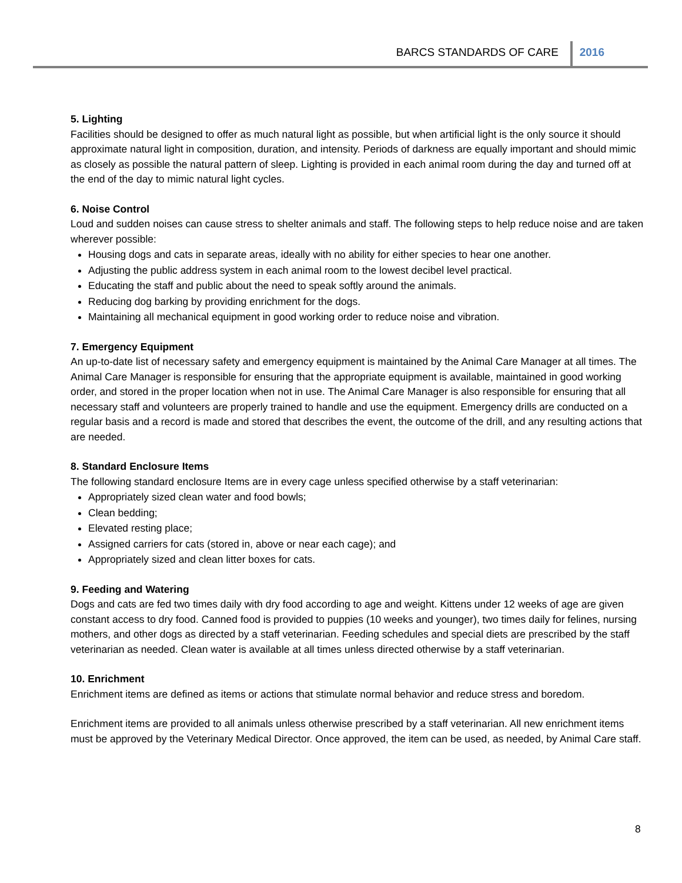BARCS STANDARDS OF CARE 2016
5. Lighting
Facilities should be designed to offer as much natural light as possible, but when artificial light is the only source it should approximate natural light in composition, duration, and intensity. Periods of darkness are equally important and should mimic as closely as possible the natural pattern of sleep. Lighting is provided in each animal room during the day and turned off at the end of the day to mimic natural light cycles.
6. Noise Control
Loud and sudden noises can cause stress to shelter animals and staff. The following steps to help reduce noise and are taken wherever possible:
Housing dogs and cats in separate areas, ideally with no ability for either species to hear one another.
Adjusting the public address system in each animal room to the lowest decibel level practical.
Educating the staff and public about the need to speak softly around the animals.
Reducing dog barking by providing enrichment for the dogs.
Maintaining all mechanical equipment in good working order to reduce noise and vibration.
7. Emergency Equipment
An up-to-date list of necessary safety and emergency equipment is maintained by the Animal Care Manager at all times. The Animal Care Manager is responsible for ensuring that the appropriate equipment is available, maintained in good working order, and stored in the proper location when not in use. The Animal Care Manager is also responsible for ensuring that all necessary staff and volunteers are properly trained to handle and use the equipment. Emergency drills are conducted on a regular basis and a record is made and stored that describes the event, the outcome of the drill, and any resulting actions that are needed.
8. Standard Enclosure Items
The following standard enclosure Items are in every cage unless specified otherwise by a staff veterinarian:
Appropriately sized clean water and food bowls;
Clean bedding;
Elevated resting place;
Assigned carriers for cats (stored in, above or near each cage); and
Appropriately sized and clean litter boxes for cats.
9. Feeding and Watering
Dogs and cats are fed two times daily with dry food according to age and weight. Kittens under 12 weeks of age are given constant access to dry food. Canned food is provided to puppies (10 weeks and younger), two times daily for felines, nursing mothers, and other dogs as directed by a staff veterinarian. Feeding schedules and special diets are prescribed by the staff veterinarian as needed. Clean water is available at all times unless directed otherwise by a staff veterinarian.
10. Enrichment
Enrichment items are defined as items or actions that stimulate normal behavior and reduce stress and boredom.
Enrichment items are provided to all animals unless otherwise prescribed by a staff veterinarian. All new enrichment items must be approved by the Veterinary Medical Director. Once approved, the item can be used, as needed, by Animal Care staff.
8